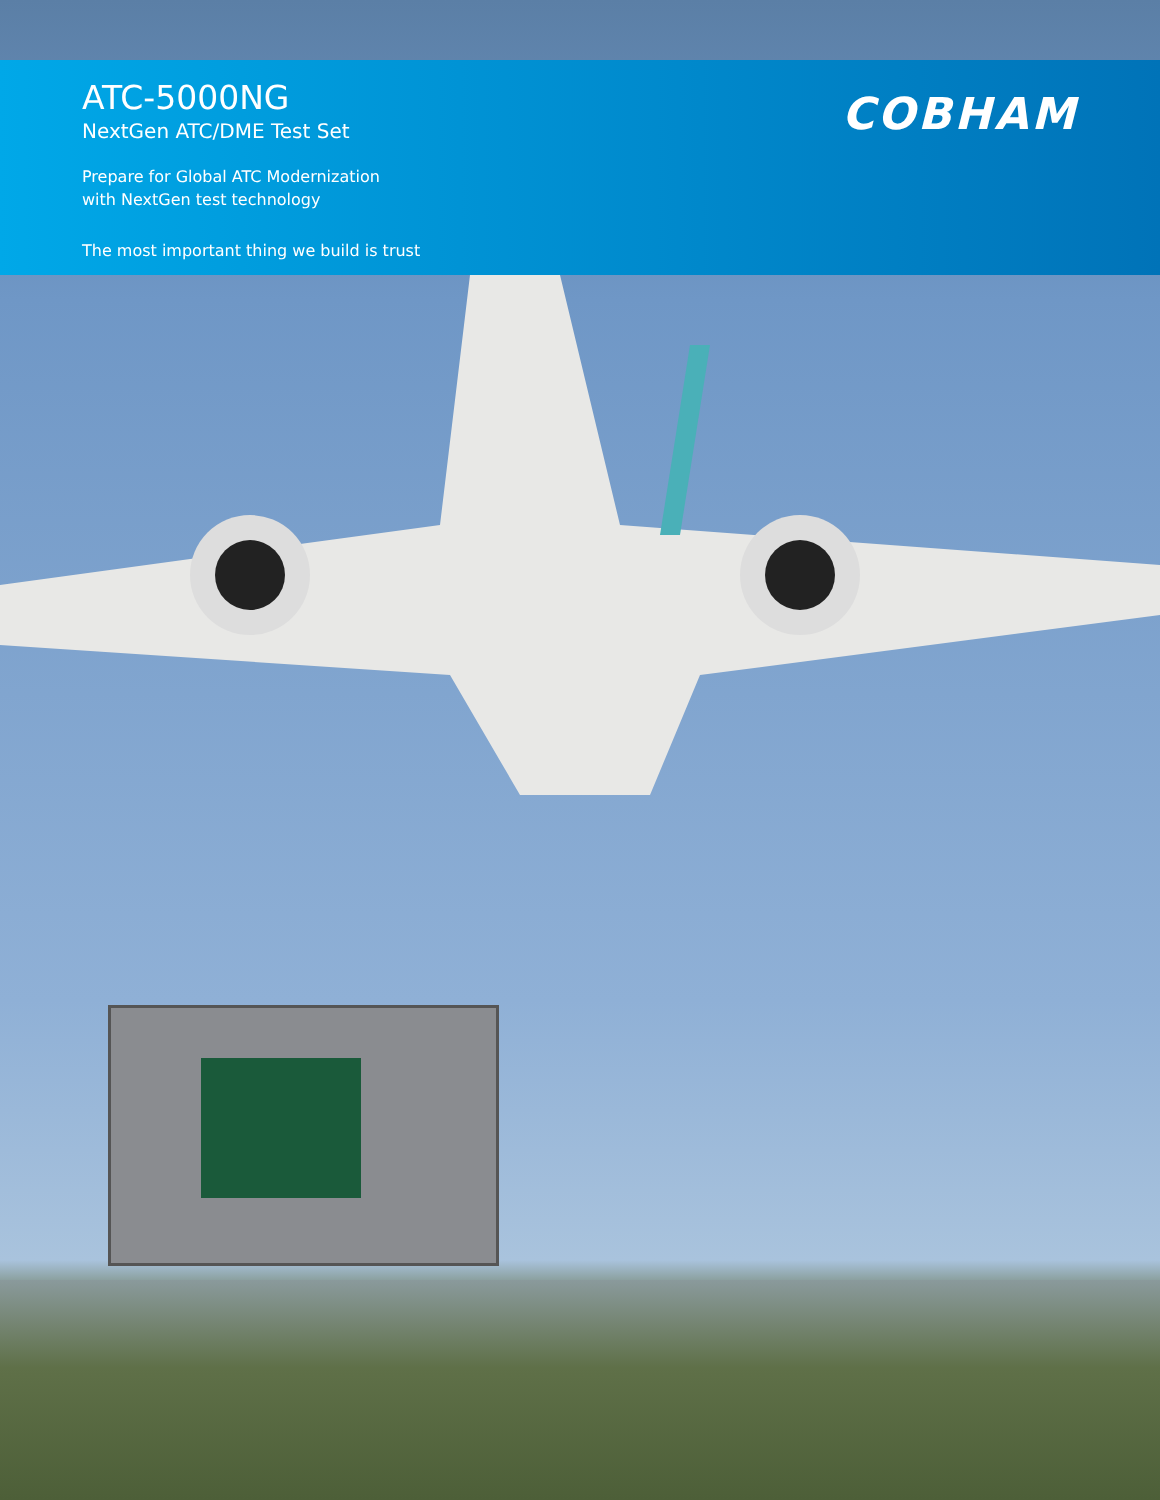ATC-5000NG
NextGen ATC/DME Test Set
Prepare for Global ATC Modernization
with NextGen test technology
The most important thing we build is trust
COBHAM